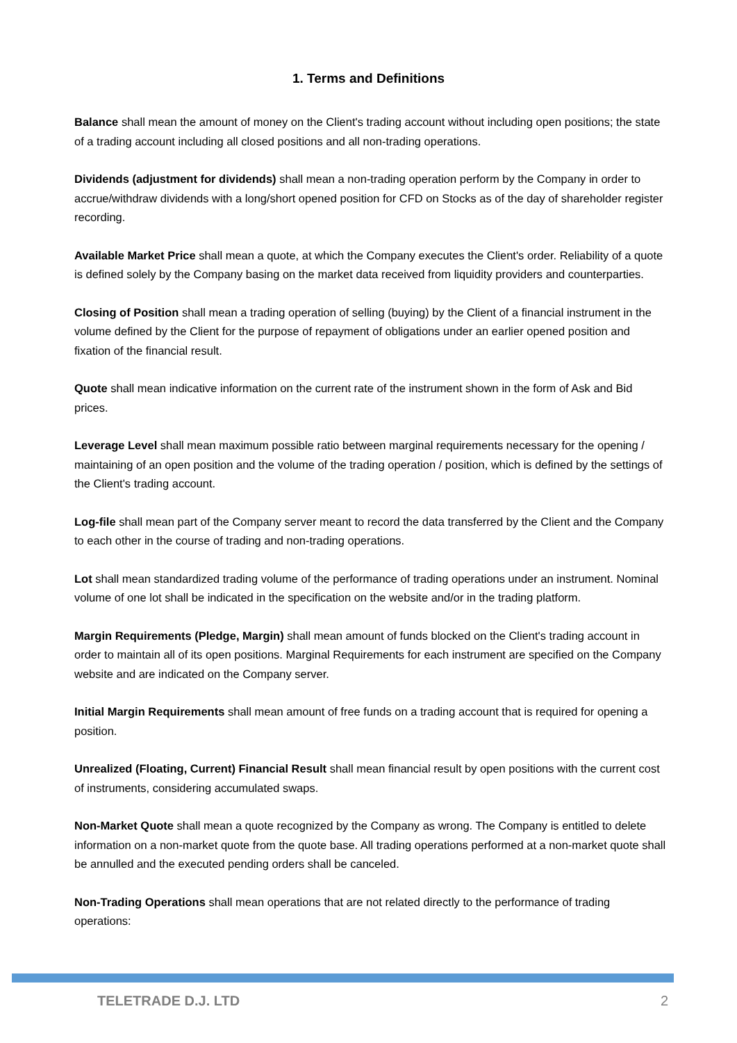1. Terms and Definitions
Balance shall mean the amount of money on the Client's trading account without including open positions; the state of a trading account including all closed positions and all non-trading operations.
Dividends (adjustment for dividends) shall mean a non-trading operation perform by the Company in order to accrue/withdraw dividends with a long/short opened position for CFD on Stocks as of the day of shareholder register recording.
Available Market Price shall mean a quote, at which the Company executes the Client's order. Reliability of a quote is defined solely by the Company basing on the market data received from liquidity providers and counterparties.
Closing of Position shall mean a trading operation of selling (buying) by the Client of a financial instrument in the volume defined by the Client for the purpose of repayment of obligations under an earlier opened position and fixation of the financial result.
Quote shall mean indicative information on the current rate of the instrument shown in the form of Ask and Bid prices.
Leverage Level shall mean maximum possible ratio between marginal requirements necessary for the opening / maintaining of an open position and the volume of the trading operation / position, which is defined by the settings of the Client's trading account.
Log-file shall mean part of the Company server meant to record the data transferred by the Client and the Company to each other in the course of trading and non-trading operations.
Lot shall mean standardized trading volume of the performance of trading operations under an instrument. Nominal volume of one lot shall be indicated in the specification on the website and/or in the trading platform.
Margin Requirements (Pledge, Margin) shall mean amount of funds blocked on the Client's trading account in order to maintain all of its open positions. Marginal Requirements for each instrument are specified on the Company website and are indicated on the Company server.
Initial Margin Requirements shall mean amount of free funds on a trading account that is required for opening a position.
Unrealized (Floating, Current) Financial Result shall mean financial result by open positions with the current cost of instruments, considering accumulated swaps.
Non-Market Quote shall mean a quote recognized by the Company as wrong. The Company is entitled to delete information on a non-market quote from the quote base. All trading operations performed at a non-market quote shall be annulled and the executed pending orders shall be canceled.
Non-Trading Operations shall mean operations that are not related directly to the performance of trading operations:
TELETRADE D.J. LTD 2